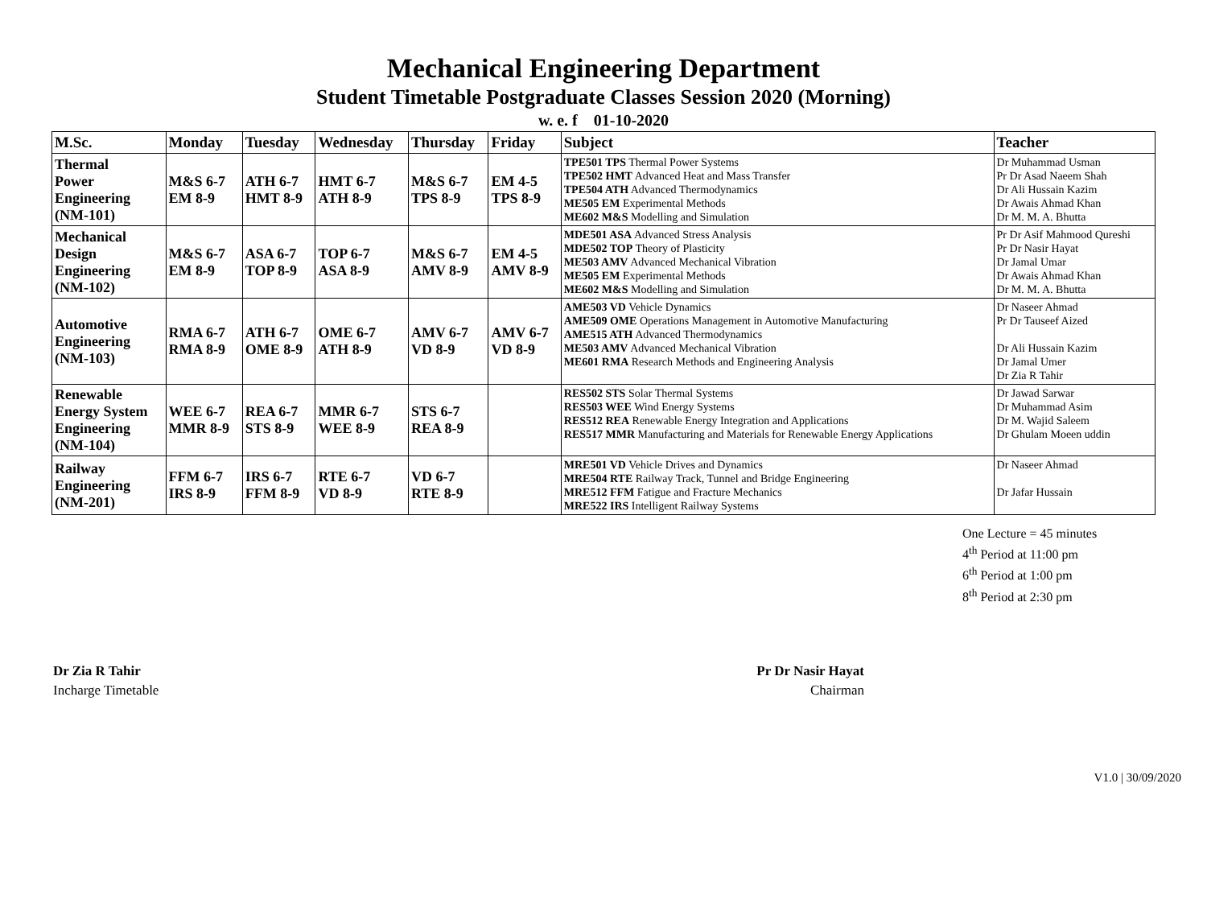Mechanical Engineering Department
Student Timetable Postgraduate Classes Session 2020 (Morning)
w. e. f 01-10-2020
| M.Sc. | Monday | Tuesday | Wednesday | Thursday | Friday | Subject | Teacher |
| --- | --- | --- | --- | --- | --- | --- | --- |
| Thermal Power Engineering (NM-101) | M&S 6-7 EM 8-9 | ATH 6-7 HMT 8-9 | HMT 6-7 ATH 8-9 | M&S 6-7 TPS 8-9 | EM 4-5 TPS 8-9 | TPE501 TPS Thermal Power Systems TPE502 HMT Advanced Heat and Mass Transfer TPE504 ATH Advanced Thermodynamics ME505 EM Experimental Methods ME602 M&S Modelling and Simulation | Dr Muhammad Usman Pr Dr Asad Naeem Shah Dr Ali Hussain Kazim Dr Awais Ahmad Khan Dr M. M. A. Bhutta |
| Mechanical Design Engineering (NM-102) | M&S 6-7 EM 8-9 | ASA 6-7 TOP 8-9 | TOP 6-7 ASA 8-9 | M&S 6-7 AMV 8-9 | EM 4-5 AMV 8-9 | MDE501 ASA Advanced Stress Analysis MDE502 TOP Theory of Plasticity ME503 AMV Advanced Mechanical Vibration ME505 EM Experimental Methods ME602 M&S Modelling and Simulation | Pr Dr Asif Mahmood Qureshi Pr Dr Nasir Hayat Dr Jamal Umar Dr Awais Ahmad Khan Dr M. M. A. Bhutta |
| Automotive Engineering (NM-103) | RMA 6-7 RMA 8-9 | ATH 6-7 OME 8-9 | OME 6-7 ATH 8-9 | AMV 6-7 VD 8-9 | AMV 6-7 VD 8-9 | AME503 VD Vehicle Dynamics AME509 OME Operations Management in Automotive Manufacturing AME515 ATH Advanced Thermodynamics ME503 AMV Advanced Mechanical Vibration ME601 RMA Research Methods and Engineering Analysis | Dr Naseer Ahmad Pr Dr Tauseef Aized Dr Ali Hussain Kazim Dr Jamal Umer Dr Zia R Tahir |
| Renewable Energy System Engineering (NM-104) | WEE 6-7 MMR 8-9 | REA 6-7 STS 8-9 | MMR 6-7 WEE 8-9 | STS 6-7 REA 8-9 | | RES502 STS Solar Thermal Systems RES503 WEE Wind Energy Systems RES512 REA Renewable Energy Integration and Applications RES517 MMR Manufacturing and Materials for Renewable Energy Applications | Dr Jawad Sarwar Dr Muhammad Asim Dr M. Wajid Saleem Dr Ghulam Moeen uddin |
| Railway Engineering (NM-201) | FFM 6-7 IRS 8-9 | IRS 6-7 FFM 8-9 | RTE 6-7 VD 8-9 | VD 6-7 RTE 8-9 | | MRE501 VD Vehicle Drives and Dynamics MRE504 RTE Railway Track, Tunnel and Bridge Engineering MRE512 FFM Fatigue and Fracture Mechanics MRE522 IRS Intelligent Railway Systems | Dr Naseer Ahmad Dr Jafar Hussain |
One Lecture = 45 minutes
4<sup>th</sup> Period at 11:00 pm
6<sup>th</sup> Period at 1:00 pm
8<sup>th</sup> Period at 2:30 pm
Dr Zia R Tahir
Incharge Timetable
Pr Dr Nasir Hayat
Chairman
V1.0 | 30/09/2020